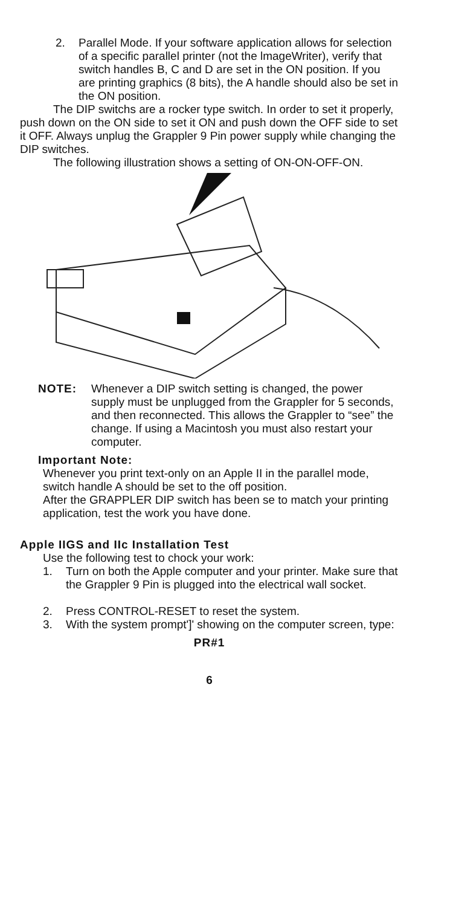2. Parallel Mode. If your software application allows for selection of a specific parallel printer (not the lmageWriter), verify that switch handles B, C and D are set in the ON position. If you are printing graphics (8 bits), the A handle should also be set in the ON position.
The DIP switchs are a rocker type switch. In order to set it properly, push down on the ON side to set it ON and push down the OFF side to set it OFF. Always unplug the Grappler 9 Pin power supply while changing the DIP switches.
The following illustration shows a setting of ON-ON-OFF-ON.
NOTE: Whenever a DIP switch setting is changed, the power supply must be unplugged from the Grappler for 5 seconds, and then reconnected. This allows the Grappler to “see” the change. If using a Macintosh you must also restart your computer.
Important Note:
Whenever you print text-only on an Apple II in the parallel mode, switch handle A should be set to the off position.
After the GRAPPLER DIP switch has been se to match your printing application, test the work you have done.
Apple IIGS and IIc Installation Test
Use the following test to chock your work:
1. Turn on both the Apple computer and your printer. Make sure that the Grappler 9 Pin is plugged into the electrical wall socket.
2. Press CONTROL-RESET to reset the system.
3. With the system prompt']' showing on the computer screen, type:
PR#1
6